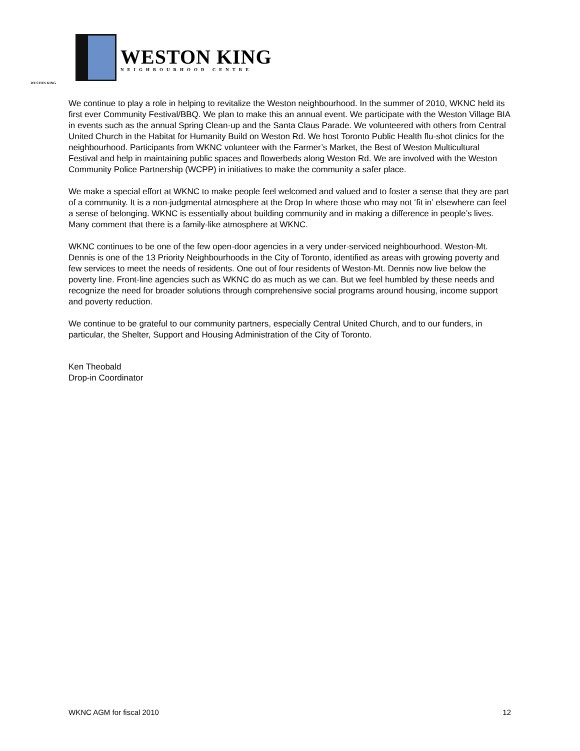WESTON KING
NEIGHBOURHOOD CENTRE
WESTON KING
We continue to play a role in helping to revitalize the Weston neighbourhood. In the summer of 2010, WKNC held its first ever Community Festival/BBQ. We plan to make this an annual event. We participate with the Weston Village BIA in events such as the annual Spring Clean-up and the Santa Claus Parade. We volunteered with others from Central United Church in the Habitat for Humanity Build on Weston Rd. We host Toronto Public Health flu-shot clinics for the neighbourhood. Participants from WKNC volunteer with the Farmer’s Market, the Best of Weston Multicultural Festival and help in maintaining public spaces and flowerbeds along Weston Rd. We are involved with the Weston Community Police Partnership (WCPP) in initiatives to make the community a safer place.
We make a special effort at WKNC to make people feel welcomed and valued and to foster a sense that they are part of a community. It is a non-judgmental atmosphere at the Drop In where those who may not ‘fit in’ elsewhere can feel a sense of belonging. WKNC is essentially about building community and in making a difference in people’s lives. Many comment that there is a family-like atmosphere at WKNC.
WKNC continues to be one of the few open-door agencies in a very under-serviced neighbourhood. Weston-Mt. Dennis is one of the 13 Priority Neighbourhoods in the City of Toronto, identified as areas with growing poverty and few services to meet the needs of residents. One out of four residents of Weston-Mt. Dennis now live below the poverty line. Front-line agencies such as WKNC do as much as we can. But we feel humbled by these needs and recognize the need for broader solutions through comprehensive social programs around housing, income support and poverty reduction.
We continue to be grateful to our community partners, especially Central United Church, and to our funders, in particular, the Shelter, Support and Housing Administration of the City of Toronto.
Ken Theobald
Drop-in Coordinator
WKNC AGM for fiscal 2010 12